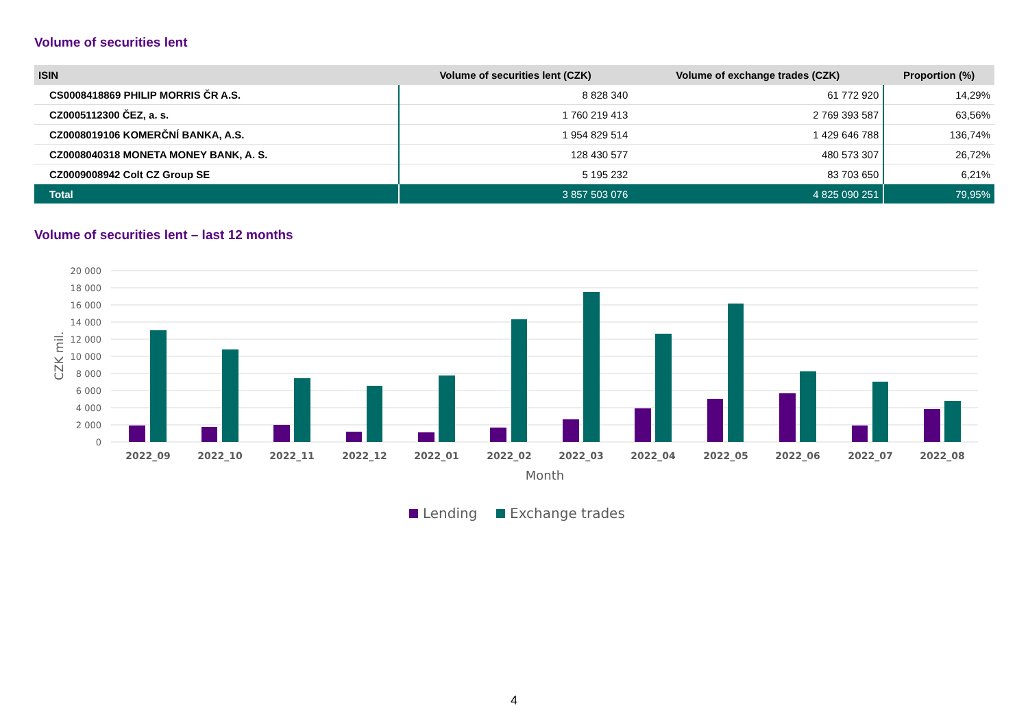Volume of securities lent
| ISIN | Volume of securities lent (CZK) | Volume of exchange trades (CZK) | Proportion (%) |
| --- | --- | --- | --- |
| CS0008418869 PHILIP MORRIS ČR A.S. | 8 828 340 | 61 772 920 | 14,29% |
| CZ0005112300 ČEZ, a. s. | 1 760 219 413 | 2 769 393 587 | 63,56% |
| CZ0008019106 KOMERČNÍ BANKA, A.S. | 1 954 829 514 | 1 429 646 788 | 136,74% |
| CZ0008040318 MONETA MONEY BANK, A. S. | 128 430 577 | 480 573 307 | 26,72% |
| CZ0009008942 Colt CZ Group SE | 5 195 232 | 83 703 650 | 6,21% |
| Total | 3 857 503 076 | 4 825 090 251 | 79,95% |
Volume of securities lent – last 12 months
20 000
18 000
16 000
14 000
12 000
10 000
8 000
6 000
4 000
2 000
0
CZK mil.
2022_09
2022_10
2022_11
2022_12
2022_01
2022_02
2022_03
2022_04
2022_05
2022_06
2022_07
2022_08
Month
Lending
Exchange trades
4